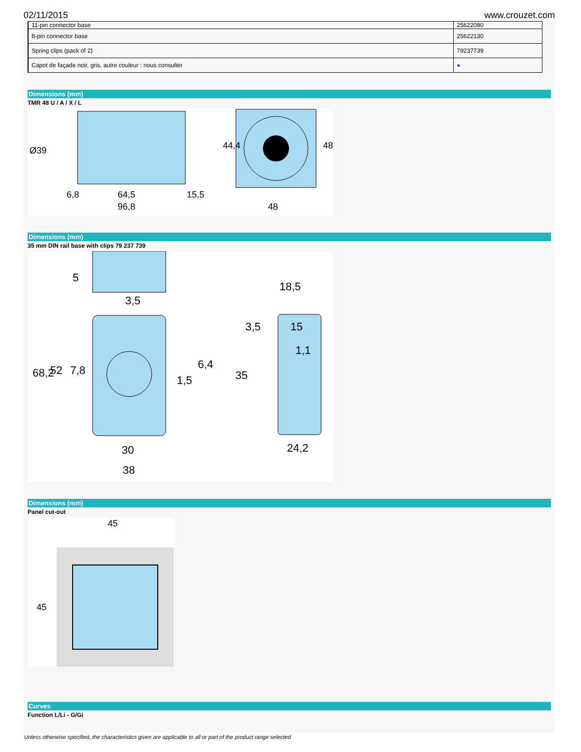02/11/2015 www.crouzet.com
| 11-pin connector base | 25622080 |
| 8-pin connector base | 25622130 |
| Spring clips (pack of 2) | 79237739 |
| Capot de façade noir, gris, autre couleur : nous consulter | ● |
Dimensions (mm)
TMR 48 U / A / X / L
64,5
96,8
15,5
6,8
48
44,4
48
Ø39
Dimensions (mm)
35 mm DIN rail base with clips 79 237 739
3,5
5
68,2
52
7,8
6,4
1,5
30
38
18,5
3,5
15
1,1
35
24,2
Dimensions (mm)
Panel cut-out
45
45
Curves
Function L/Li - G/Gi
Unless otherwise specified, the characteristics given are applicable to all or part of the product range selected